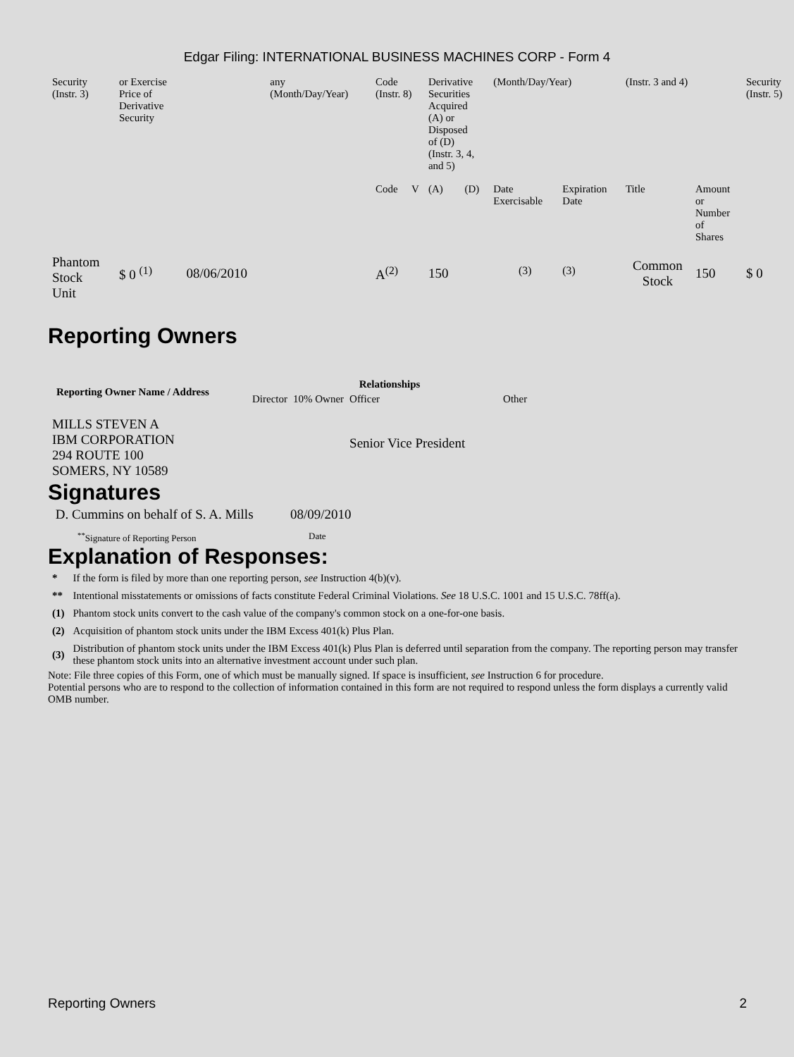Edgar Filing: INTERNATIONAL BUSINESS MACHINES CORP - Form 4
| Security (Instr. 3) | or Exercise Price of Derivative Security | | any (Month/Day/Year) | Code (Instr. 8) | | Derivative Securities Acquired (A) or Disposed of (D) (Instr. 3, 4, and 5) | | (Month/Day/Year) | | (Instr. 3 and 4) | | Security (Instr. 5) |
| | | | | Code | V | (A) | (D) | Date Exercisable | Expiration Date | Title | Amount or Number of Shares | |
| Phantom Stock Unit | $ 0 <sup>(1)</sup> | 08/06/2010 | | A<sup>(2)</sup> | | 150 | | <sup>(3)</sup> | <sup>(3)</sup> | Common Stock | 150 | $ 0 |
Reporting Owners
| Reporting Owner Name / Address | Relationships | | | |
| --- | --- | --- | --- | --- |
| | Director | 10% Owner | Officer | Other |
| MILLS STEVEN A IBM CORPORATION 294 ROUTE 100 SOMERS, NY 10589 | | | Senior Vice President | |
Signatures
| D. Cummins on behalf of S. A. Mills | 08/09/2010 |
| <sup>**</sup> Signature of Reporting Person | Date |
Explanation of Responses:
| * | If the form is filed by more than one reporting person, see Instruction 4(b)(v). |
| ** | Intentional misstatements or omissions of facts constitute Federal Criminal Violations. See 18 U.S.C. 1001 and 15 U.S.C. 78ff(a). |
| (1) | Phantom stock units convert to the cash value of the company's common stock on a one-for-one basis. |
| (2) | Acquisition of phantom stock units under the IBM Excess 401(k) Plus Plan. |
| (3) | Distribution of phantom stock units under the IBM Excess 401(k) Plus Plan is deferred until separation from the company. The reporting person may transfer these phantom stock units into an alternative investment account under such plan. |
Note: File three copies of this Form, one of which must be manually signed. If space is insufficient, see Instruction 6 for procedure.
Potential persons who are to respond to the collection of information contained in this form are not required to respond unless the form displays a currently valid OMB number.
Reporting Owners 2